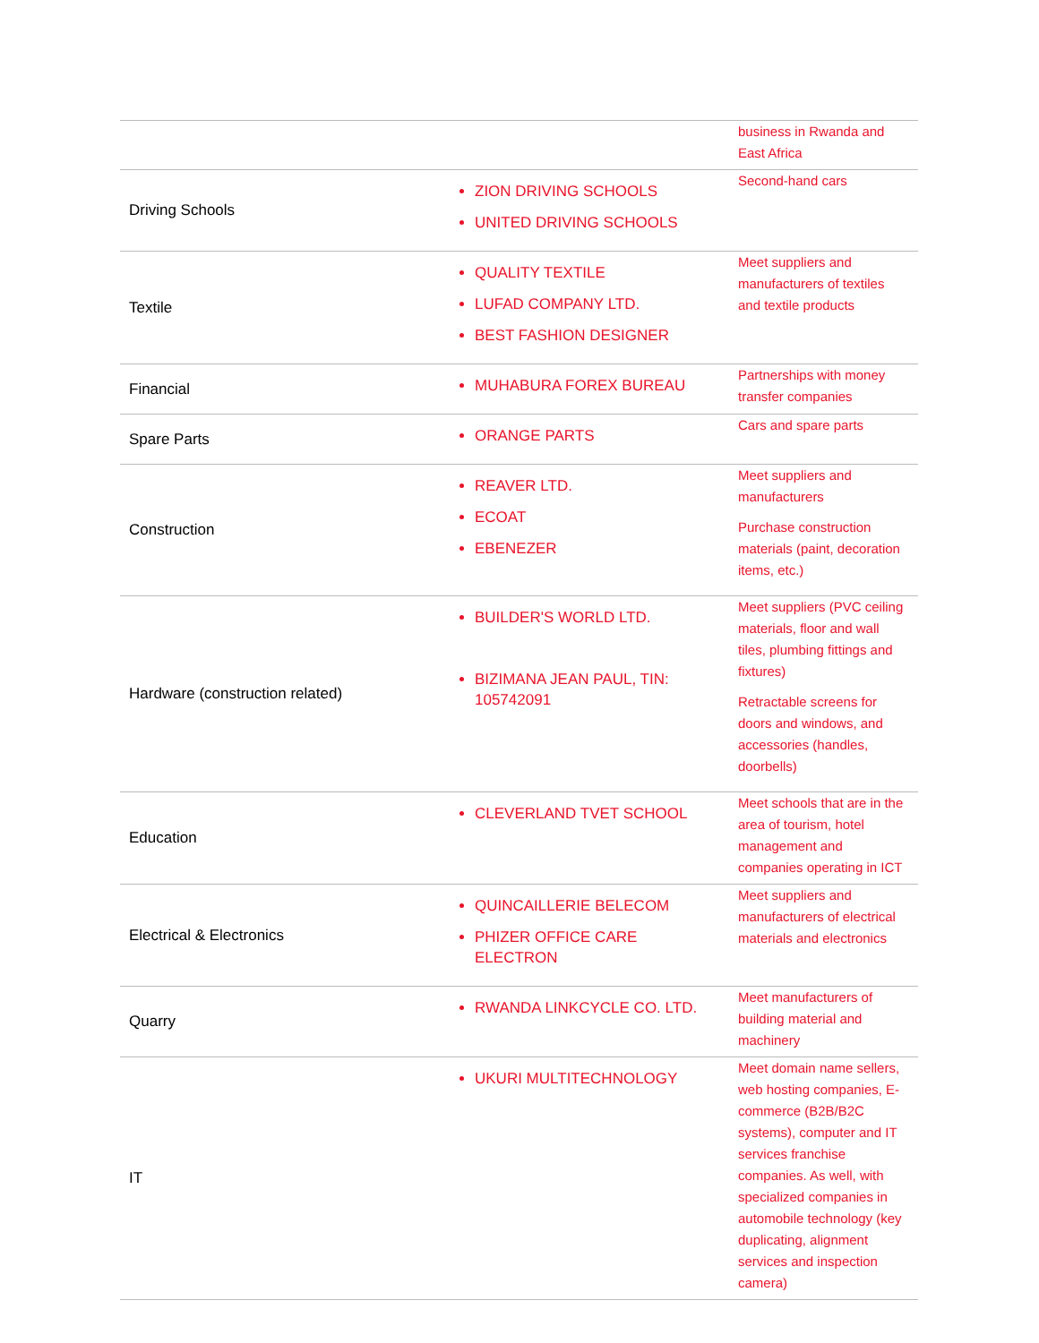| | | business in Rwanda and East Africa |
| Driving Schools | ZION DRIVING SCHOOLS UNITED DRIVING SCHOOLS | Second-hand cars |
| Textile | QUALITY TEXTILE LUFAD COMPANY LTD. BEST FASHION DESIGNER | Meet suppliers and manufacturers of textiles and textile products |
| Financial | MUHABURA FOREX BUREAU | Partnerships with money transfer companies |
| Spare Parts | ORANGE PARTS | Cars and spare parts |
| Construction | REAVER LTD. ECOAT EBENEZER | Meet suppliers and manufacturers Purchase construction materials (paint, decoration items, etc.) |
| Hardware (construction related) | BUILDER'S WORLD LTD. BIZIMANA JEAN PAUL, TIN: 105742091 | Meet suppliers (PVC ceiling materials, floor and wall tiles, plumbing fittings and fixtures) Retractable screens for doors and windows, and accessories (handles, doorbells) |
| Education | CLEVERLAND TVET SCHOOL | Meet schools that are in the area of tourism, hotel management and companies operating in ICT |
| Electrical & Electronics | QUINCAILLERIE BELECOM PHIZER OFFICE CARE ELECTRON | Meet suppliers and manufacturers of electrical materials and electronics |
| Quarry | RWANDA LINKCYCLE CO. LTD. | Meet manufacturers of building material and machinery |
| IT | UKURI MULTITECHNOLOGY | Meet domain name sellers, web hosting companies, E-commerce (B2B/B2C systems), computer and IT services franchise companies. As well, with specialized companies in automobile technology (key duplicating, alignment services and inspection camera) |